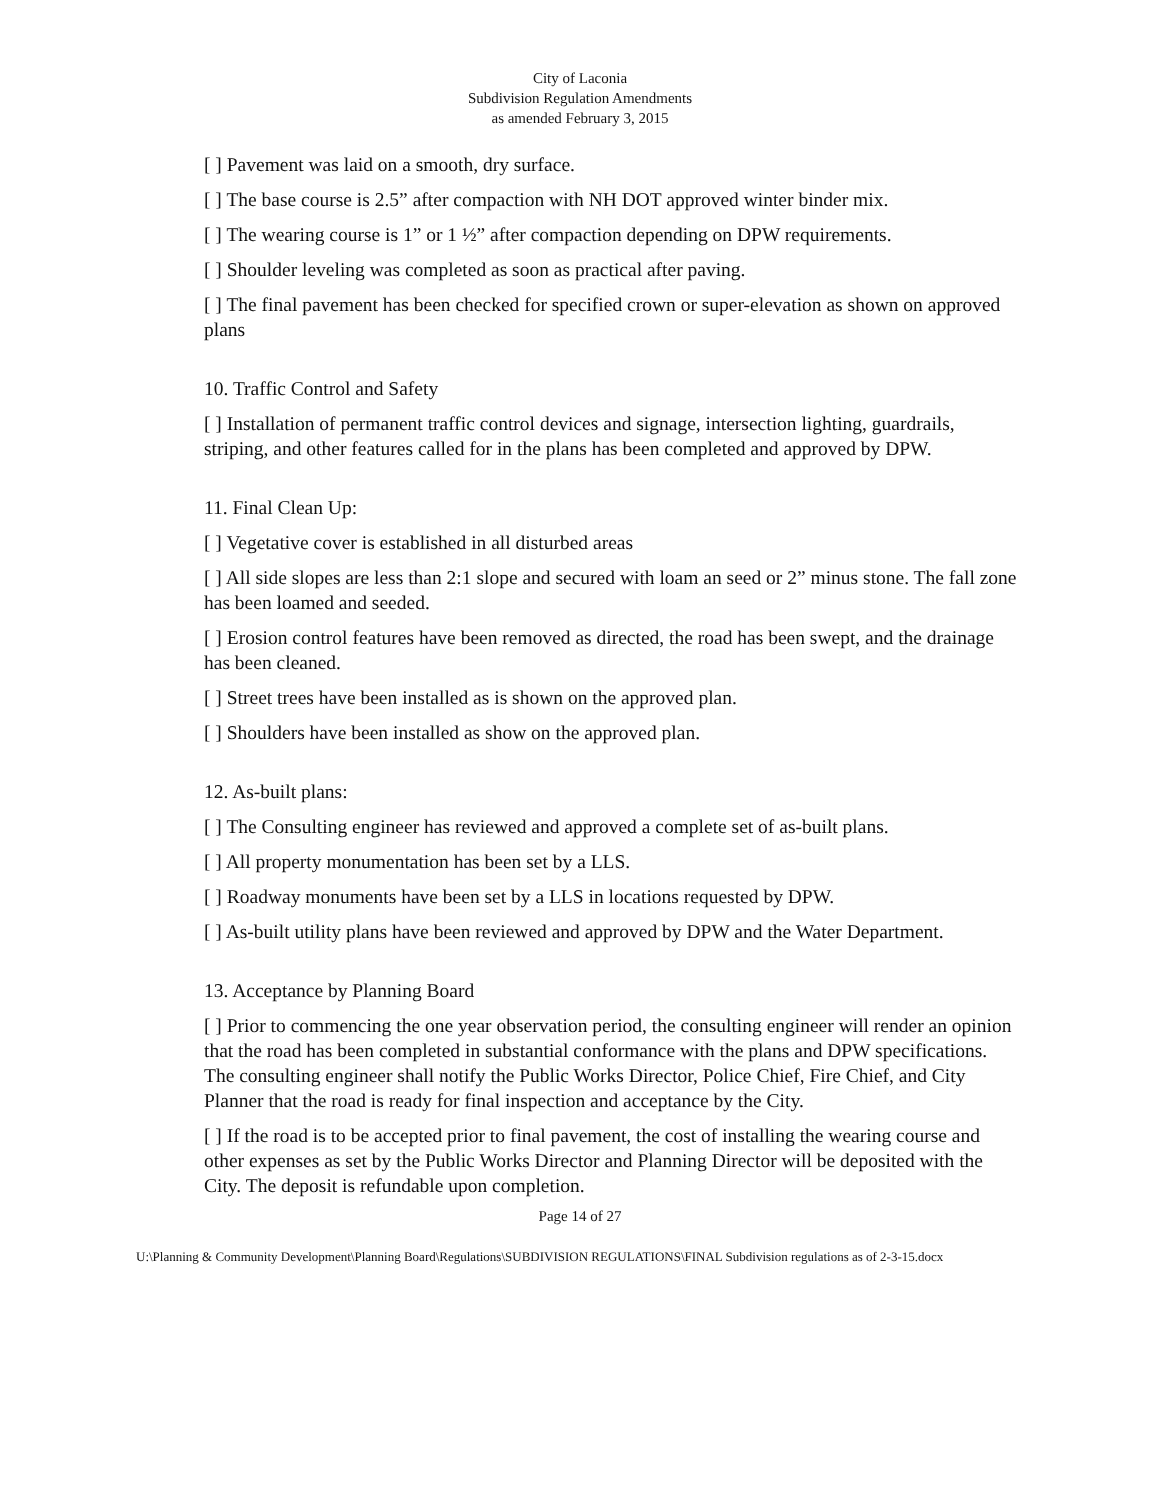City of Laconia
Subdivision Regulation Amendments
as amended February 3, 2015
[ ] Pavement was laid on a smooth, dry surface.
[ ] The base course is 2.5” after compaction with NH DOT approved winter binder mix.
[ ] The wearing course is 1” or 1 ½” after compaction depending on DPW requirements.
[ ] Shoulder leveling was completed as soon as practical after paving.
[ ] The final pavement has been checked for specified crown or super-elevation as shown on approved plans
10. Traffic Control and Safety
[ ] Installation of permanent traffic control devices and signage, intersection lighting, guardrails, striping, and other features called for in the plans has been completed and approved by DPW.
11. Final Clean Up:
[ ] Vegetative cover is established in all disturbed areas
[ ] All side slopes are less than 2:1 slope and secured with loam an seed or 2” minus stone. The fall zone has been loamed and seeded.
[ ] Erosion control features have been removed as directed, the road has been swept, and the drainage has been cleaned.
[ ] Street trees have been installed as is shown on the approved plan.
[ ] Shoulders have been installed as show on the approved plan.
12. As-built plans:
[ ] The Consulting engineer has reviewed and approved a complete set of as-built plans.
[ ] All property monumentation has been set by a LLS.
[ ] Roadway monuments have been set by a LLS in locations requested by DPW.
[ ] As-built utility plans have been reviewed and approved by DPW and the Water Department.
13. Acceptance by Planning Board
[ ] Prior to commencing the one year observation period, the consulting engineer will render an opinion that the road has been completed in substantial conformance with the plans and DPW specifications. The consulting engineer shall notify the Public Works Director, Police Chief, Fire Chief, and City Planner that the road is ready for final inspection and acceptance by the City.
[ ] If the road is to be accepted prior to final pavement, the cost of installing the wearing course and other expenses as set by the Public Works Director and Planning Director will be deposited with the City. The deposit is refundable upon completion.
Page 14 of 27
U:\Planning & Community Development\Planning Board\Regulations\SUBDIVISION REGULATIONS\FINAL Subdivision regulations as of 2-3-15.docx